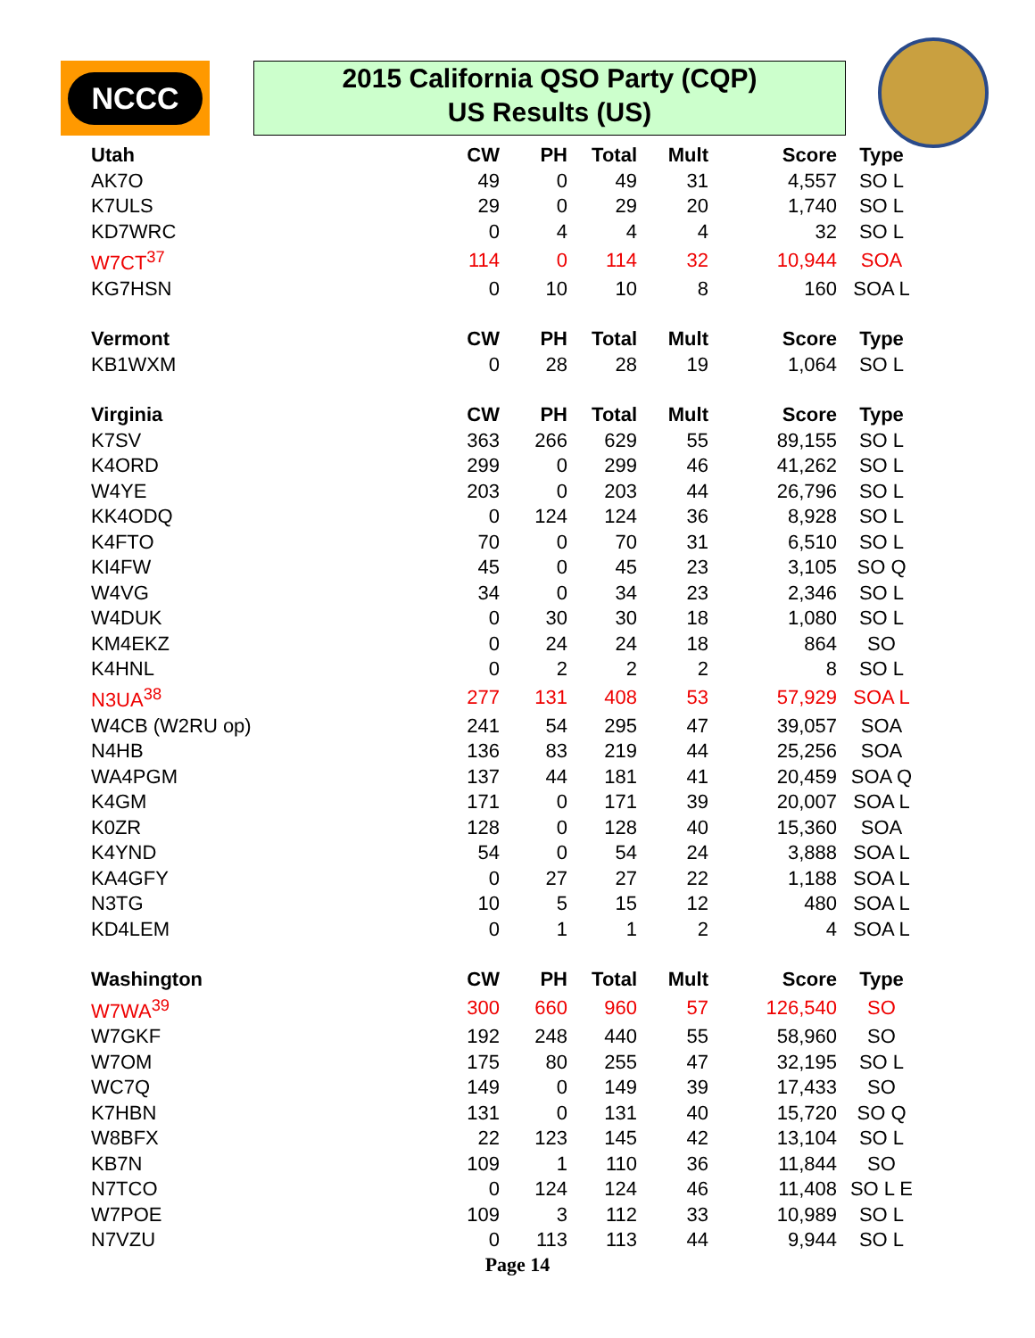NCCC
2015 California QSO Party (CQP)
US Results (US)
| Utah | CW | PH | Total | Mult | Score | Type |
| --- | --- | --- | --- | --- | --- | --- |
| AK7O | 49 | 0 | 49 | 31 | 4,557 | SO L |
| K7ULS | 29 | 0 | 29 | 20 | 1,740 | SO L |
| KD7WRC | 0 | 4 | 4 | 4 | 32 | SO L |
| W7CT<sup>37</sup> | 114 | 0 | 114 | 32 | 10,944 | SOA |
| KG7HSN | 0 | 10 | 10 | 8 | 160 | SOA L |
| Vermont | CW | PH | Total | Mult | Score | Type |
| KB1WXM | 0 | 28 | 28 | 19 | 1,064 | SO L |
| Virginia | CW | PH | Total | Mult | Score | Type |
| K7SV | 363 | 266 | 629 | 55 | 89,155 | SO L |
| K4ORD | 299 | 0 | 299 | 46 | 41,262 | SO L |
| W4YE | 203 | 0 | 203 | 44 | 26,796 | SO L |
| KK4ODQ | 0 | 124 | 124 | 36 | 8,928 | SO L |
| K4FTO | 70 | 0 | 70 | 31 | 6,510 | SO L |
| KI4FW | 45 | 0 | 45 | 23 | 3,105 | SO Q |
| W4VG | 34 | 0 | 34 | 23 | 2,346 | SO L |
| W4DUK | 0 | 30 | 30 | 18 | 1,080 | SO L |
| KM4EKZ | 0 | 24 | 24 | 18 | 864 | SO |
| K4HNL | 0 | 2 | 2 | 2 | 8 | SO L |
| N3UA<sup>38</sup> | 277 | 131 | 408 | 53 | 57,929 | SOA L |
| W4CB (W2RU op) | 241 | 54 | 295 | 47 | 39,057 | SOA |
| N4HB | 136 | 83 | 219 | 44 | 25,256 | SOA |
| WA4PGM | 137 | 44 | 181 | 41 | 20,459 | SOA Q |
| K4GM | 171 | 0 | 171 | 39 | 20,007 | SOA L |
| K0ZR | 128 | 0 | 128 | 40 | 15,360 | SOA |
| K4YND | 54 | 0 | 54 | 24 | 3,888 | SOA L |
| KA4GFY | 0 | 27 | 27 | 22 | 1,188 | SOA L |
| N3TG | 10 | 5 | 15 | 12 | 480 | SOA L |
| KD4LEM | 0 | 1 | 1 | 2 | 4 | SOA L |
| Washington | CW | PH | Total | Mult | Score | Type |
| W7WA<sup>39</sup> | 300 | 660 | 960 | 57 | 126,540 | SO |
| W7GKF | 192 | 248 | 440 | 55 | 58,960 | SO |
| W7OM | 175 | 80 | 255 | 47 | 32,195 | SO L |
| WC7Q | 149 | 0 | 149 | 39 | 17,433 | SO |
| K7HBN | 131 | 0 | 131 | 40 | 15,720 | SO Q |
| W8BFX | 22 | 123 | 145 | 42 | 13,104 | SO L |
| KB7N | 109 | 1 | 110 | 36 | 11,844 | SO |
| N7TCO | 0 | 124 | 124 | 46 | 11,408 | SO L E |
| W7POE | 109 | 3 | 112 | 33 | 10,989 | SO L |
| N7VZU | 0 | 113 | 113 | 44 | 9,944 | SO L |
Page 14